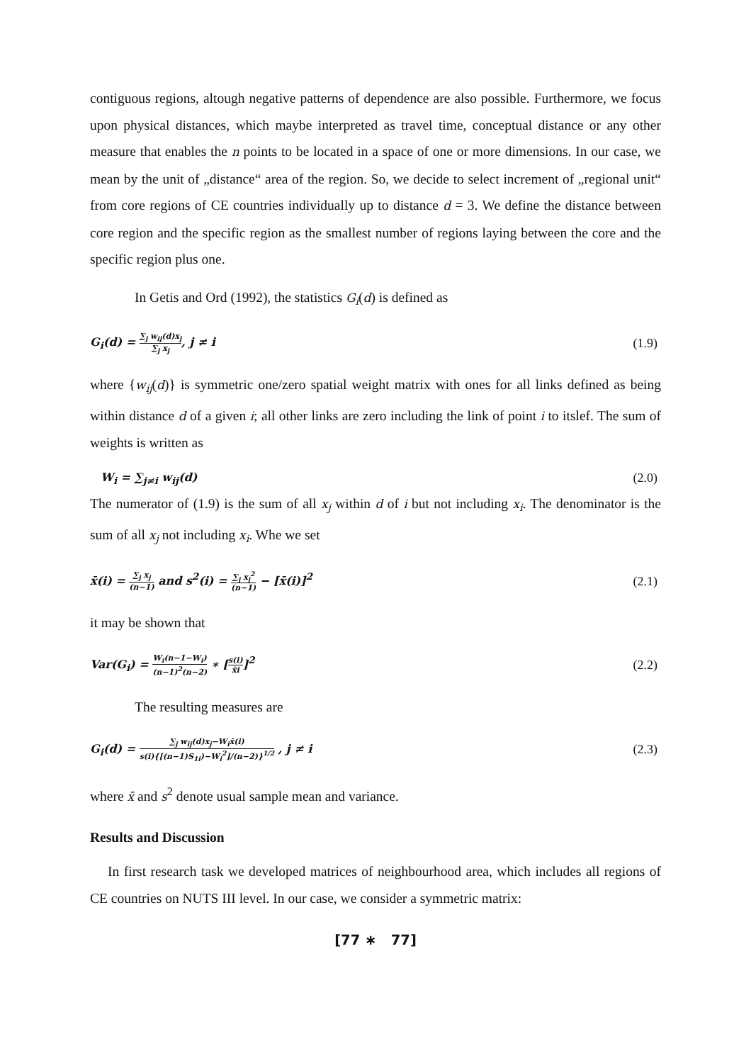contiguous regions, altough negative patterns of dependence are also possible. Furthermore, we focus upon physical distances, which maybe interpreted as travel time, conceptual distance or any other measure that enables the n points to be located in a space of one or more dimensions. In our case, we mean by the unit of „distance“ area of the region. So, we decide to select increment of „regional unit“ from core regions of CE countries individually up to distance d = 3. We define the distance between core region and the specific region as the smallest number of regions laying between the core and the specific region plus one.
In Getis and Ord (1992), the statistics G<sub>i</sub>(d) is defined as
G<sub>i</sub>(d) = ∑<sub>j</sub> w<sub>ij</sub>(d)x<sub>j</sub> ∑<sub>j</sub> x<sub>j</sub>, j ≠ i (1.9)
where {w<sub>ij</sub>(d)} is symmetric one/zero spatial weight matrix with ones for all links defined as being within distance d of a given i; all other links are zero including the link of point i to itslef. The sum of weights is written as
W<sub>i</sub> = ∑<sub>j≠i</sub> w<sub>ij</sub>(d) (2.0)
The numerator of (1.9) is the sum of all x<sub>j</sub> within d of i but not including x<sub>i</sub>. The denominator is the sum of all x<sub>j</sub> not including x<sub>i</sub>. Whe we set
x̄(i) = ∑<sub>j</sub> x<sub>j</sub> (n−1) and s<sup>2</sup>(i) = ∑<sub>j</sub> x<sub>j</sub><sup>2</sup> (n−1) − [x̄(i)]<sup>2</sup> (2.1)
it may be shown that
Var(G<sub>i</sub>) = W<sub>i</sub>(n−1−W<sub>i</sub>) (n−1)<sup>2</sup>(n−2) ∗ [s(i) x̄i]<sup>2</sup> (2.2)
The resulting measures are
G<sub>i</sub>(d) = ∑<sub>j</sub> w<sub>ij</sub>(d)x<sub>j</sub>−W<sub>i</sub>x̄(i) s(i){[(n−1)S<sub>1i</sub>)−W<sub>i</sub><sup>2</sup>]/(n−2)}<sup>1/2</sup> , j ≠ i (2.3)
where x̄ and s<sup>2</sup> denote usual sample mean and variance.
Results and Discussion
In first research task we developed matrices of neighbourhood area, which includes all regions of CE countries on NUTS III level. In our case, we consider a symmetric matrix:
[77 ∗ 77]